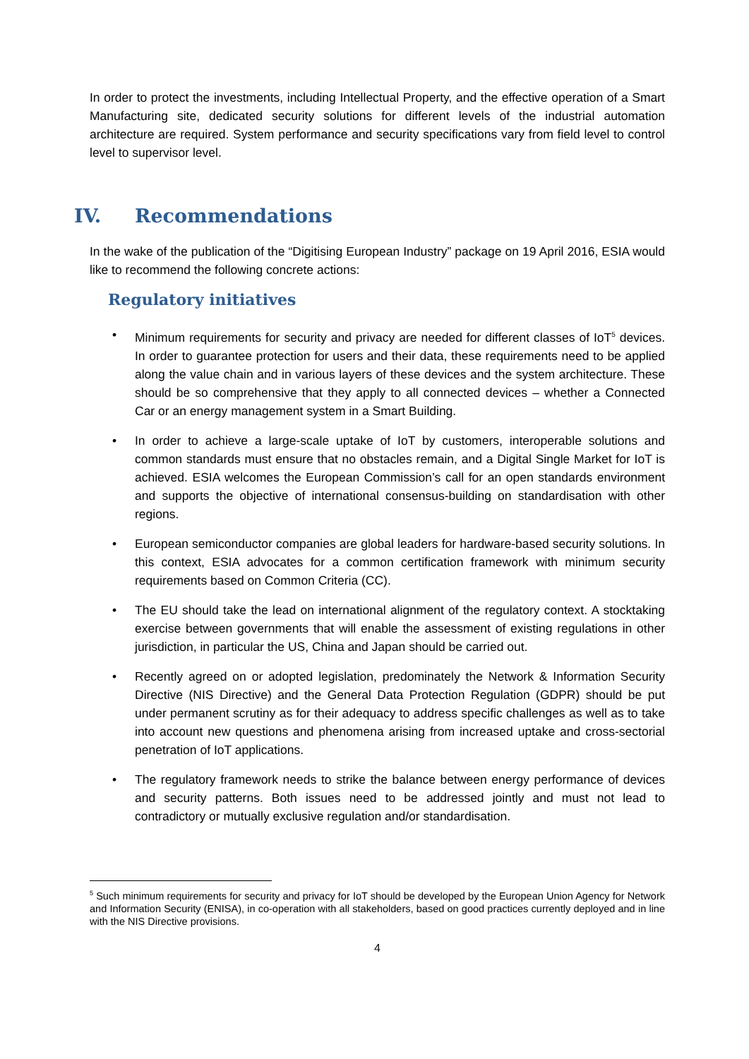In order to protect the investments, including Intellectual Property, and the effective operation of a Smart Manufacturing site, dedicated security solutions for different levels of the industrial automation architecture are required. System performance and security specifications vary from field level to control level to supervisor level.
IV. Recommendations
In the wake of the publication of the “Digitising European Industry” package on 19 April 2016, ESIA would like to recommend the following concrete actions:
Regulatory initiatives
• Minimum requirements for security and privacy are needed for different classes of IoT<sup>5</sup> devices. In order to guarantee protection for users and their data, these requirements need to be applied along the value chain and in various layers of these devices and the system architecture. These should be so comprehensive that they apply to all connected devices – whether a Connected Car or an energy management system in a Smart Building.
• In order to achieve a large-scale uptake of IoT by customers, interoperable solutions and common standards must ensure that no obstacles remain, and a Digital Single Market for IoT is achieved. ESIA welcomes the European Commission’s call for an open standards environment and supports the objective of international consensus-building on standardisation with other regions.
• European semiconductor companies are global leaders for hardware-based security solutions. In this context, ESIA advocates for a common certification framework with minimum security requirements based on Common Criteria (CC).
• The EU should take the lead on international alignment of the regulatory context. A stocktaking exercise between governments that will enable the assessment of existing regulations in other jurisdiction, in particular the US, China and Japan should be carried out.
• Recently agreed on or adopted legislation, predominately the Network & Information Security Directive (NIS Directive) and the General Data Protection Regulation (GDPR) should be put under permanent scrutiny as for their adequacy to address specific challenges as well as to take into account new questions and phenomena arising from increased uptake and cross-sectorial penetration of IoT applications.
• The regulatory framework needs to strike the balance between energy performance of devices and security patterns. Both issues need to be addressed jointly and must not lead to contradictory or mutually exclusive regulation and/or standardisation.
<sup>5</sup> Such minimum requirements for security and privacy for IoT should be developed by the European Union Agency for Network and Information Security (ENISA), in co-operation with all stakeholders, based on good practices currently deployed and in line with the NIS Directive provisions.
4